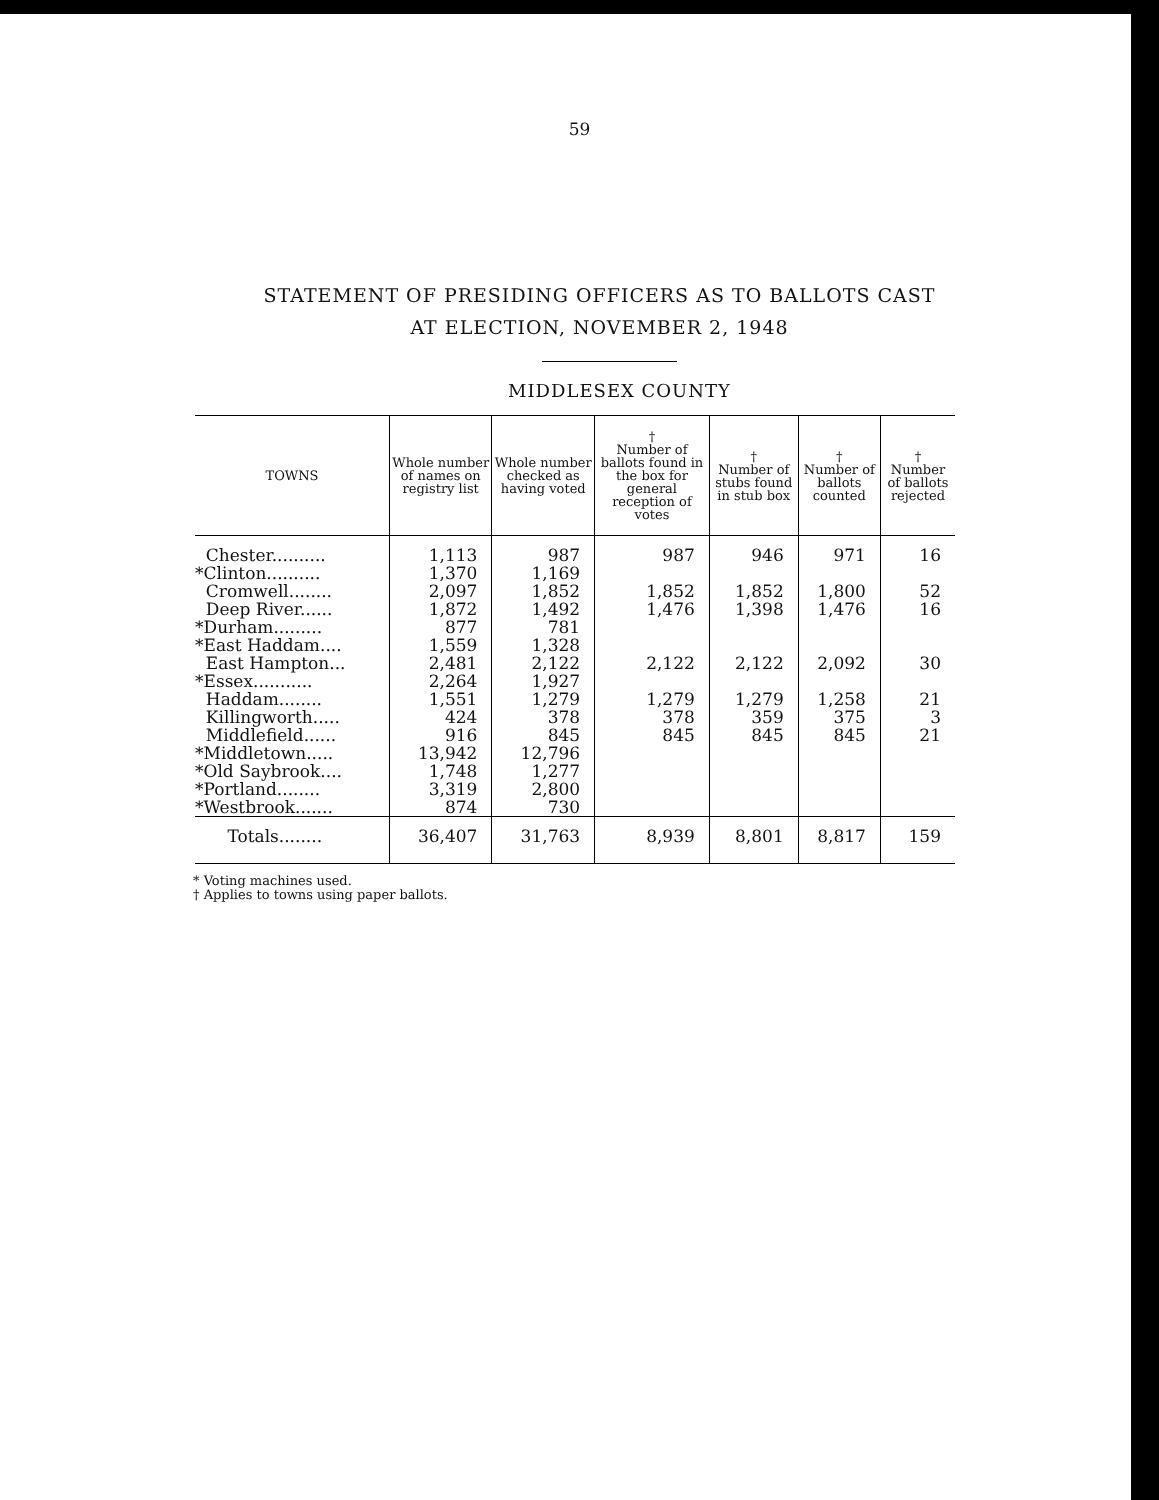59
STATEMENT OF PRESIDING OFFICERS AS TO BALLOTS CAST
AT ELECTION, NOVEMBER 2, 1948
MIDDLESEX COUNTY
| TOWNS | Whole number of names on registry list | Whole number checked as having voted | † Number of ballots found in the box for general reception of votes | † Number of stubs found in stub box | † Number of ballots counted | † Number of ballots rejected |
| --- | --- | --- | --- | --- | --- | --- |
| Chester.......... | 1,113 | 987 | 987 | 946 | 971 | 16 |
| *Clinton.......... | 1,370 | 1,169 | | | | |
| Cromwell........ | 2,097 | 1,852 | 1,852 | 1,852 | 1,800 | 52 |
| Deep River...... | 1,872 | 1,492 | 1,476 | 1,398 | 1,476 | 16 |
| *Durham......... | 877 | 781 | | | | |
| *East Haddam.... | 1,559 | 1,328 | | | | |
| East Hampton... | 2,481 | 2,122 | 2,122 | 2,122 | 2,092 | 30 |
| *Essex........... | 2,264 | 1,927 | | | | |
| Haddam........ | 1,551 | 1,279 | 1,279 | 1,279 | 1,258 | 21 |
| Killingworth..... | 424 | 378 | 378 | 359 | 375 | 3 |
| Middlefield...... | 916 | 845 | 845 | 845 | 845 | 21 |
| *Middletown..... | 13,942 | 12,796 | | | | |
| *Old Saybrook.... | 1,748 | 1,277 | | | | |
| *Portland........ | 3,319 | 2,800 | | | | |
| *Westbrook....... | 874 | 730 | | | | |
| Totals........ | 36,407 | 31,763 | 8,939 | 8,801 | 8,817 | 159 |
* Voting machines used.
† Applies to towns using paper ballots.